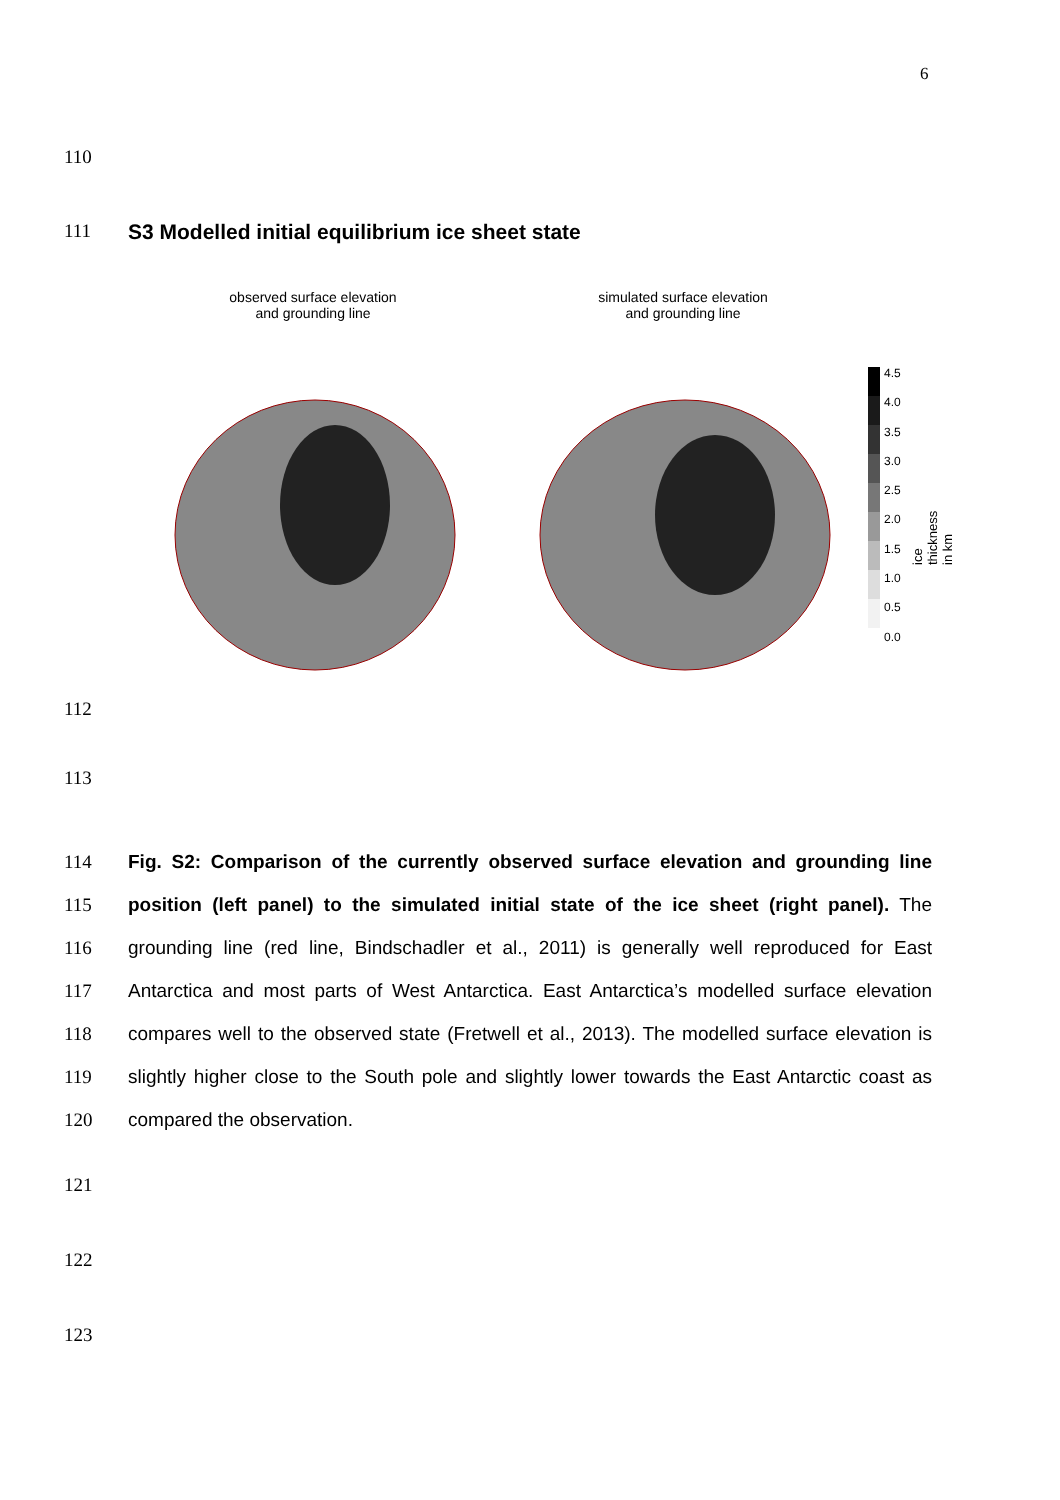6
110
111 S3 Modelled initial equilibrium ice sheet state
observed surface elevation
and grounding line
simulated surface elevation
and grounding line
4.5
4.0
3.5
3.0
2.5
2.0
1.5
1.0
0.5
0.0
ice thickness in km
112
113
114
115
116
117
118
119
120
Fig. S2: Comparison of the currently observed surface elevation and grounding line position (left panel) to the simulated initial state of the ice sheet (right panel). The grounding line (red line, Bindschadler et al., 2011) is generally well reproduced for East Antarctica and most parts of West Antarctica. East Antarctica’s modelled surface elevation compares well to the observed state (Fretwell et al., 2013). The modelled surface elevation is slightly higher close to the South pole and slightly lower towards the East Antarctic coast as compared the observation.
121
122
123